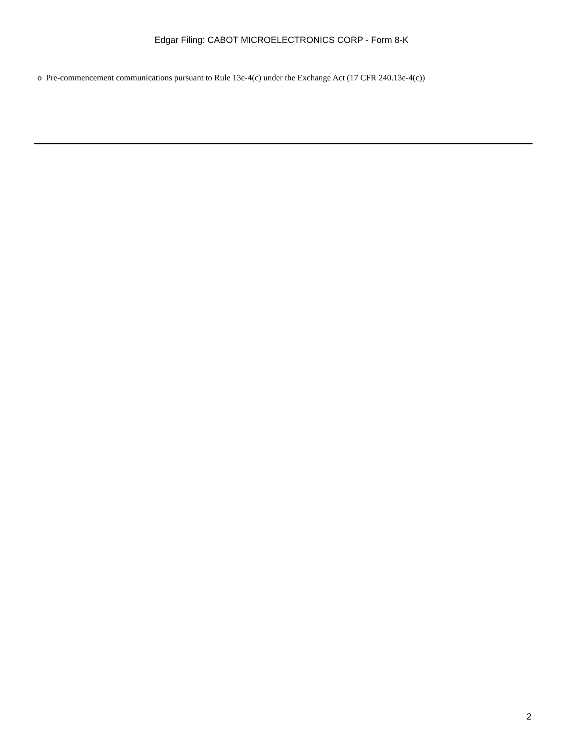Edgar Filing: CABOT MICROELECTRONICS CORP - Form 8-K
o Pre-commencement communications pursuant to Rule 13e-4(c) under the Exchange Act (17 CFR 240.13e-4(c))
2